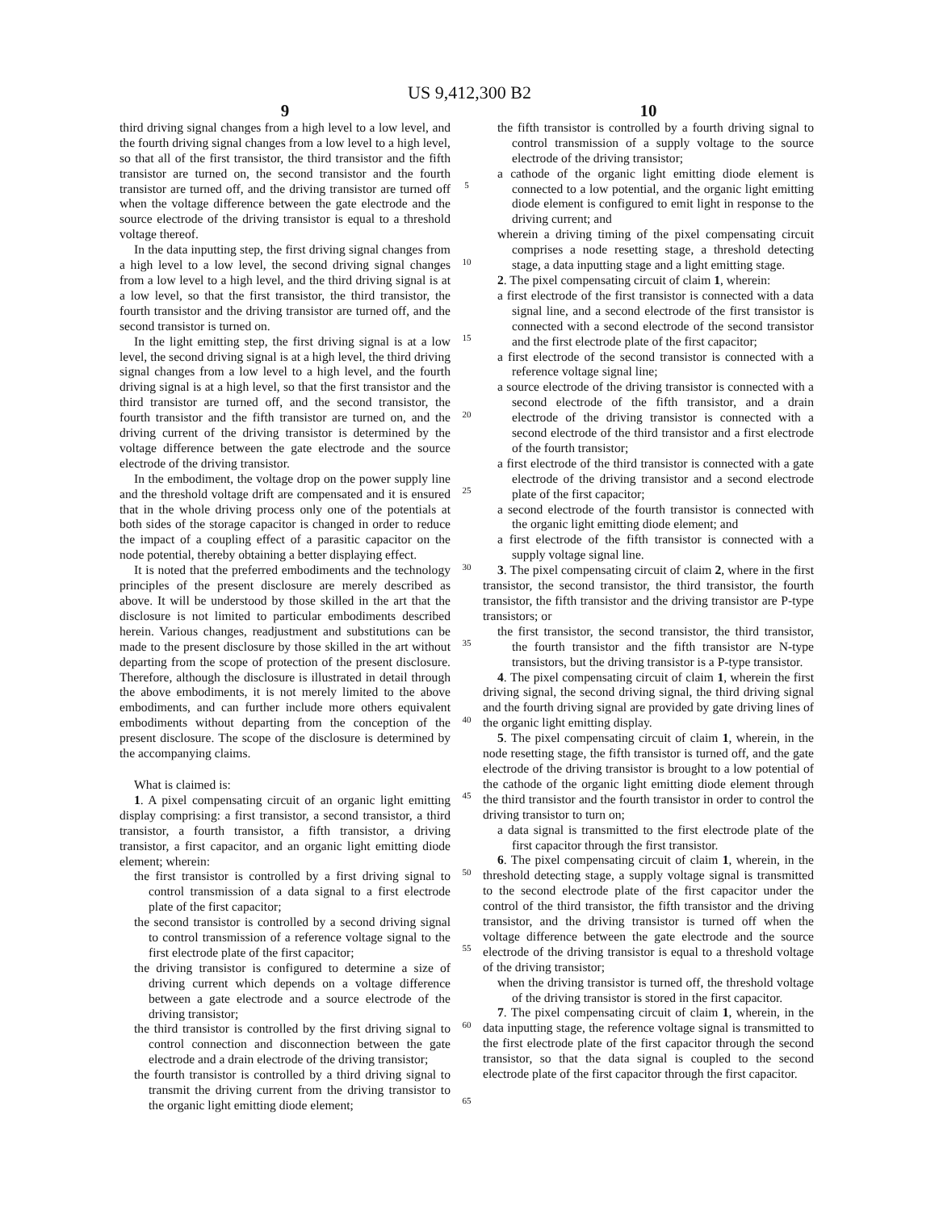US 9,412,300 B2
9
third driving signal changes from a high level to a low level, and the fourth driving signal changes from a low level to a high level, so that all of the first transistor, the third transistor and the fifth transistor are turned on, the second transistor and the fourth transistor are turned off, and the driving transistor are turned off when the voltage difference between the gate electrode and the source electrode of the driving transistor is equal to a threshold voltage thereof.
In the data inputting step, the first driving signal changes from a high level to a low level, the second driving signal changes from a low level to a high level, and the third driving signal is at a low level, so that the first transistor, the third transistor, the fourth transistor and the driving transistor are turned off, and the second transistor is turned on.
In the light emitting step, the first driving signal is at a low level, the second driving signal is at a high level, the third driving signal changes from a low level to a high level, and the fourth driving signal is at a high level, so that the first transistor and the third transistor are turned off, and the second transistor, the fourth transistor and the fifth transistor are turned on, and the driving current of the driving transistor is determined by the voltage difference between the gate electrode and the source electrode of the driving transistor.
In the embodiment, the voltage drop on the power supply line and the threshold voltage drift are compensated and it is ensured that in the whole driving process only one of the potentials at both sides of the storage capacitor is changed in order to reduce the impact of a coupling effect of a parasitic capacitor on the node potential, thereby obtaining a better displaying effect.
It is noted that the preferred embodiments and the technology principles of the present disclosure are merely described as above. It will be understood by those skilled in the art that the disclosure is not limited to particular embodiments described herein. Various changes, readjustment and substitutions can be made to the present disclosure by those skilled in the art without departing from the scope of protection of the present disclosure. Therefore, although the disclosure is illustrated in detail through the above embodiments, it is not merely limited to the above embodiments, and can further include more others equivalent embodiments without departing from the conception of the present disclosure. The scope of the disclosure is determined by the accompanying claims.
What is claimed is:
1. A pixel compensating circuit of an organic light emitting display comprising: a first transistor, a second transistor, a third transistor, a fourth transistor, a fifth transistor, a driving transistor, a first capacitor, and an organic light emitting diode element; wherein:
the first transistor is controlled by a first driving signal to control transmission of a data signal to a first electrode plate of the first capacitor;
the second transistor is controlled by a second driving signal to control transmission of a reference voltage signal to the first electrode plate of the first capacitor;
the driving transistor is configured to determine a size of driving current which depends on a voltage difference between a gate electrode and a source electrode of the driving transistor;
the third transistor is controlled by the first driving signal to control connection and disconnection between the gate electrode and a drain electrode of the driving transistor;
the fourth transistor is controlled by a third driving signal to transmit the driving current from the driving transistor to the organic light emitting diode element;
5
10
15
20
25
30
35
40
45
50
55
60
65
10
the fifth transistor is controlled by a fourth driving signal to control transmission of a supply voltage to the source electrode of the driving transistor;
a cathode of the organic light emitting diode element is connected to a low potential, and the organic light emitting diode element is configured to emit light in response to the driving current; and
wherein a driving timing of the pixel compensating circuit comprises a node resetting stage, a threshold detecting stage, a data inputting stage and a light emitting stage.
2. The pixel compensating circuit of claim 1, wherein:
a first electrode of the first transistor is connected with a data signal line, and a second electrode of the first transistor is connected with a second electrode of the second transistor and the first electrode plate of the first capacitor;
a first electrode of the second transistor is connected with a reference voltage signal line;
a source electrode of the driving transistor is connected with a second electrode of the fifth transistor, and a drain electrode of the driving transistor is connected with a second electrode of the third transistor and a first electrode of the fourth transistor;
a first electrode of the third transistor is connected with a gate electrode of the driving transistor and a second electrode plate of the first capacitor;
a second electrode of the fourth transistor is connected with the organic light emitting diode element; and
a first electrode of the fifth transistor is connected with a supply voltage signal line.
3. The pixel compensating circuit of claim 2, where in the first transistor, the second transistor, the third transistor, the fourth transistor, the fifth transistor and the driving transistor are P-type transistors; or
the first transistor, the second transistor, the third transistor, the fourth transistor and the fifth transistor are N-type transistors, but the driving transistor is a P-type transistor.
4. The pixel compensating circuit of claim 1, wherein the first driving signal, the second driving signal, the third driving signal and the fourth driving signal are provided by gate driving lines of the organic light emitting display.
5. The pixel compensating circuit of claim 1, wherein, in the node resetting stage, the fifth transistor is turned off, and the gate electrode of the driving transistor is brought to a low potential of the cathode of the organic light emitting diode element through the third transistor and the fourth transistor in order to control the driving transistor to turn on;
a data signal is transmitted to the first electrode plate of the first capacitor through the first transistor.
6. The pixel compensating circuit of claim 1, wherein, in the threshold detecting stage, a supply voltage signal is transmitted to the second electrode plate of the first capacitor under the control of the third transistor, the fifth transistor and the driving transistor, and the driving transistor is turned off when the voltage difference between the gate electrode and the source electrode of the driving transistor is equal to a threshold voltage of the driving transistor;
when the driving transistor is turned off, the threshold voltage of the driving transistor is stored in the first capacitor.
7. The pixel compensating circuit of claim 1, wherein, in the data inputting stage, the reference voltage signal is transmitted to the first electrode plate of the first capacitor through the second transistor, so that the data signal is coupled to the second electrode plate of the first capacitor through the first capacitor.